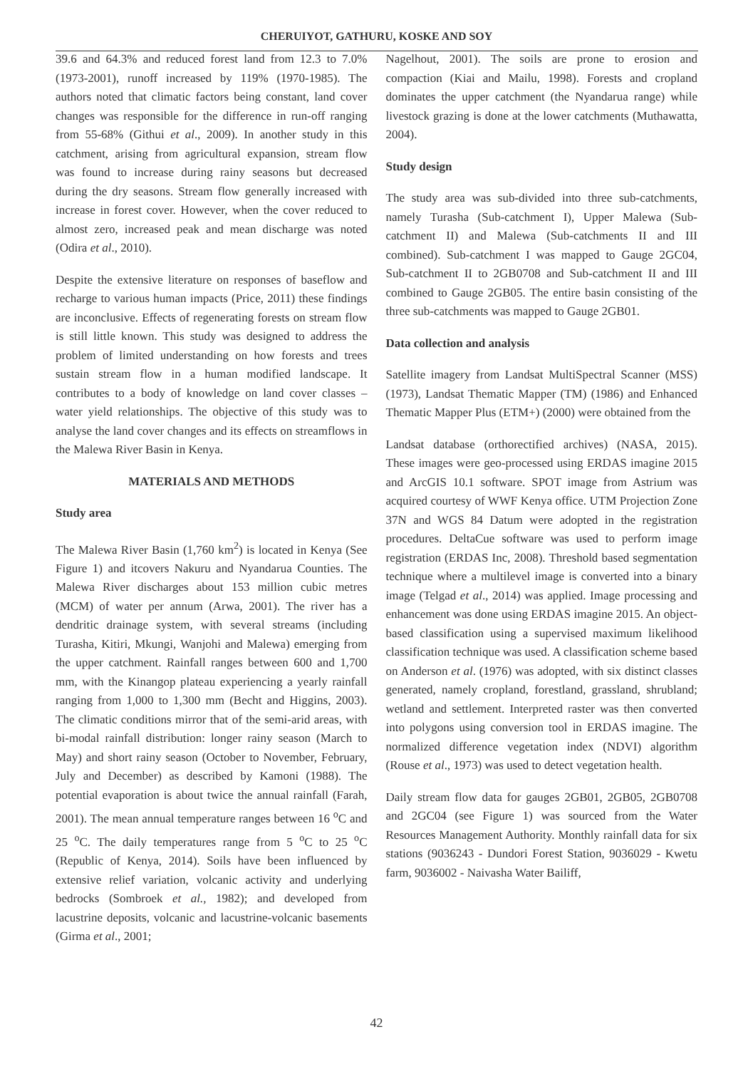CHERUIYOT, GATHURU, KOSKE AND SOY
39.6 and 64.3% and reduced forest land from 12.3 to 7.0% (1973-2001), runoff increased by 119% (1970-1985). The authors noted that climatic factors being constant, land cover changes was responsible for the difference in run-off ranging from 55-68% (Githui et al., 2009). In another study in this catchment, arising from agricultural expansion, stream flow was found to increase during rainy seasons but decreased during the dry seasons. Stream flow generally increased with increase in forest cover. However, when the cover reduced to almost zero, increased peak and mean discharge was noted (Odira et al., 2010).
Despite the extensive literature on responses of baseflow and recharge to various human impacts (Price, 2011) these findings are inconclusive. Effects of regenerating forests on stream flow is still little known. This study was designed to address the problem of limited understanding on how forests and trees sustain stream flow in a human modified landscape. It contributes to a body of knowledge on land cover classes – water yield relationships. The objective of this study was to analyse the land cover changes and its effects on streamflows in the Malewa River Basin in Kenya.
MATERIALS AND METHODS
Study area
The Malewa River Basin (1,760 km<sup>2</sup>) is located in Kenya (See Figure 1) and itcovers Nakuru and Nyandarua Counties. The Malewa River discharges about 153 million cubic metres (MCM) of water per annum (Arwa, 2001). The river has a dendritic drainage system, with several streams (including Turasha, Kitiri, Mkungi, Wanjohi and Malewa) emerging from the upper catchment. Rainfall ranges between 600 and 1,700 mm, with the Kinangop plateau experiencing a yearly rainfall ranging from 1,000 to 1,300 mm (Becht and Higgins, 2003). The climatic conditions mirror that of the semi-arid areas, with bi-modal rainfall distribution: longer rainy season (March to May) and short rainy season (October to November, February, July and December) as described by Kamoni (1988). The potential evaporation is about twice the annual rainfall (Farah, 2001). The mean annual temperature ranges between 16 <sup>o</sup>C and 25 <sup>o</sup>C. The daily temperatures range from 5 <sup>o</sup>C to 25 <sup>o</sup>C (Republic of Kenya, 2014). Soils have been influenced by extensive relief variation, volcanic activity and underlying bedrocks (Sombroek et al., 1982); and developed from lacustrine deposits, volcanic and lacustrine-volcanic basements (Girma et al., 2001;
Nagelhout, 2001). The soils are prone to erosion and compaction (Kiai and Mailu, 1998). Forests and cropland dominates the upper catchment (the Nyandarua range) while livestock grazing is done at the lower catchments (Muthawatta, 2004).
Study design
The study area was sub-divided into three sub-catchments, namely Turasha (Sub-catchment I), Upper Malewa (Sub-catchment II) and Malewa (Sub-catchments II and III combined). Sub-catchment I was mapped to Gauge 2GC04, Sub-catchment II to 2GB0708 and Sub-catchment II and III combined to Gauge 2GB05. The entire basin consisting of the three sub-catchments was mapped to Gauge 2GB01.
Data collection and analysis
Satellite imagery from Landsat MultiSpectral Scanner (MSS) (1973), Landsat Thematic Mapper (TM) (1986) and Enhanced Thematic Mapper Plus (ETM+) (2000) were obtained from the
Landsat database (orthorectified archives) (NASA, 2015). These images were geo-processed using ERDAS imagine 2015 and ArcGIS 10.1 software. SPOT image from Astrium was acquired courtesy of WWF Kenya office. UTM Projection Zone 37N and WGS 84 Datum were adopted in the registration procedures. DeltaCue software was used to perform image registration (ERDAS Inc, 2008). Threshold based segmentation technique where a multilevel image is converted into a binary image (Telgad et al., 2014) was applied. Image processing and enhancement was done using ERDAS imagine 2015. An object-based classification using a supervised maximum likelihood classification technique was used. A classification scheme based on Anderson et al. (1976) was adopted, with six distinct classes generated, namely cropland, forestland, grassland, shrubland; wetland and settlement. Interpreted raster was then converted into polygons using conversion tool in ERDAS imagine. The normalized difference vegetation index (NDVI) algorithm (Rouse et al., 1973) was used to detect vegetation health.
Daily stream flow data for gauges 2GB01, 2GB05, 2GB0708 and 2GC04 (see Figure 1) was sourced from the Water Resources Management Authority. Monthly rainfall data for six stations (9036243 - Dundori Forest Station, 9036029 - Kwetu farm, 9036002 - Naivasha Water Bailiff,
42